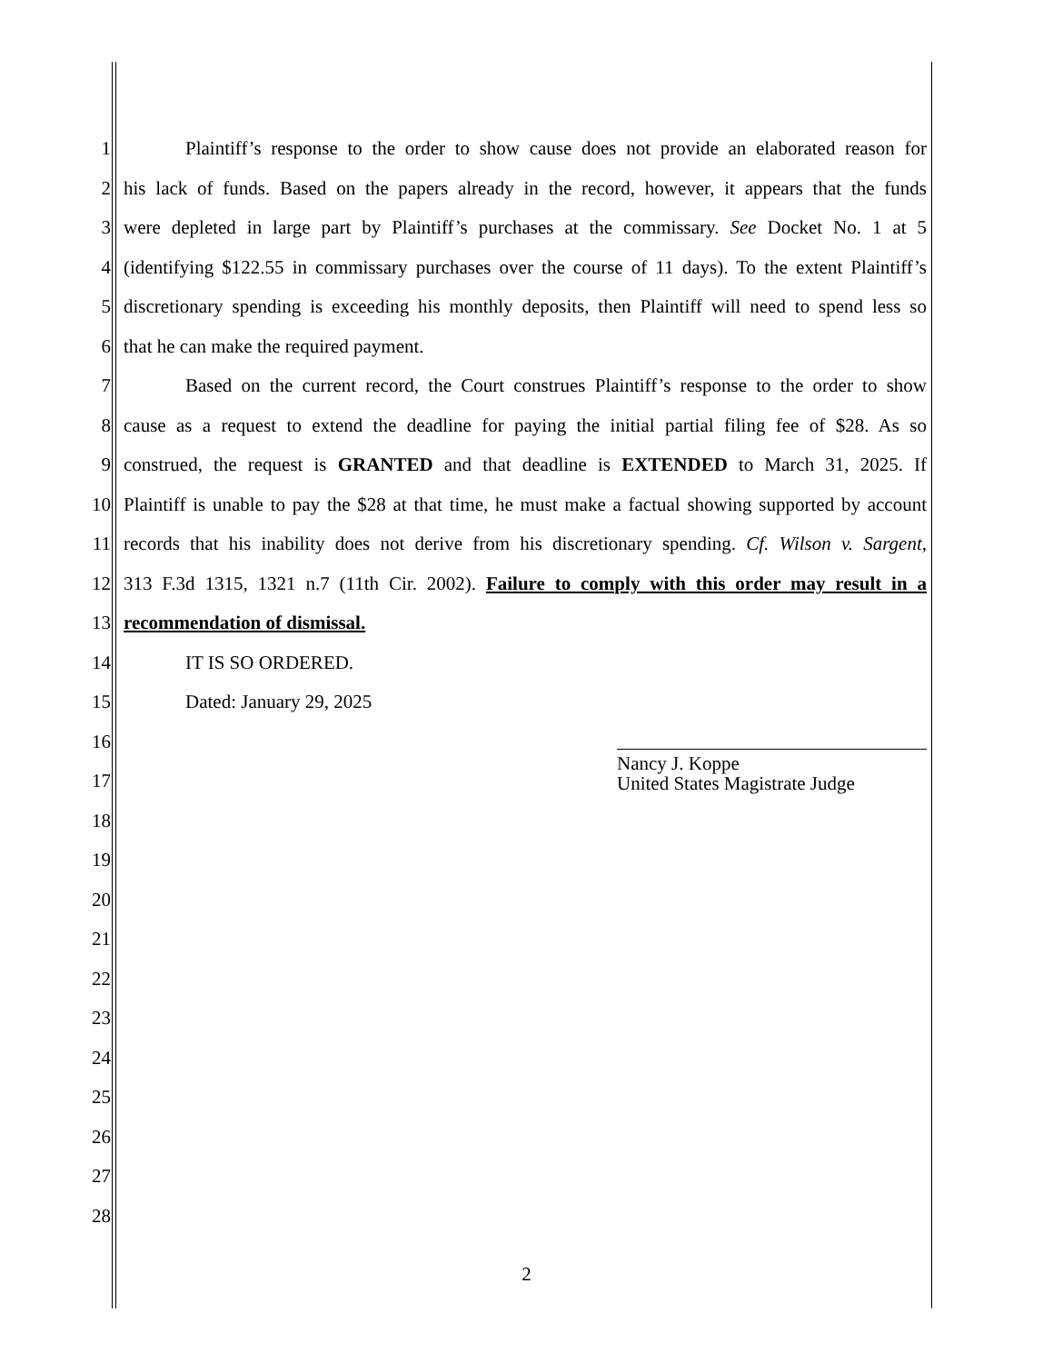1 Plaintiff’s response to the order to show cause does not provide an elaborated reason for
2 his lack of funds. Based on the papers already in the record, however, it appears that the funds
3 were depleted in large part by Plaintiff’s purchases at the commissary. See Docket No. 1 at 5
4 (identifying $122.55 in commissary purchases over the course of 11 days). To the extent Plaintiff’s
5 discretionary spending is exceeding his monthly deposits, then Plaintiff will need to spend less so
6 that he can make the required payment.
7 Based on the current record, the Court construes Plaintiff’s response to the order to show
8 cause as a request to extend the deadline for paying the initial partial filing fee of $28. As so
9 construed, the request is GRANTED and that deadline is EXTENDED to March 31, 2025. If
10 Plaintiff is unable to pay the $28 at that time, he must make a factual showing supported by account
11 records that his inability does not derive from his discretionary spending. Cf. Wilson v. Sargent,
12 313 F.3d 1315, 1321 n.7 (11th Cir. 2002). Failure to comply with this order may result in a
13 recommendation of dismissal.
14 IT IS SO ORDERED.
15 Dated: January 29, 2025
16
17
18
19
20
21
22
23
24
25
26
27
28
Nancy J. Koppe
United States Magistrate Judge
2